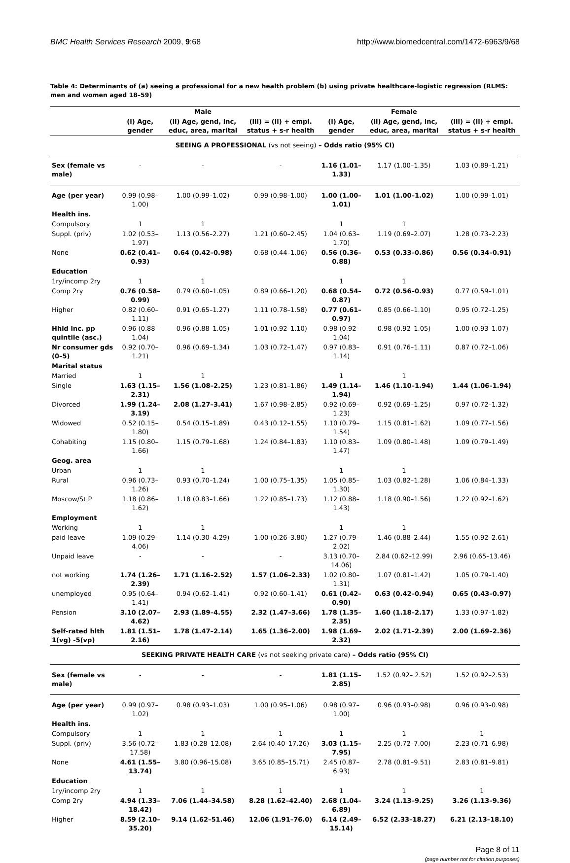BMC Health Services Research 2009, 9:68 http://www.biomedcentral.com/1472-6963/9/68
Table 4: Determinants of (a) seeing a professional for a new health problem (b) using private healthcare-logistic regression (RLMS: men and women aged 18–59)
| | | Male | | | Female | |
| --- | --- | --- | --- | --- | --- | --- |
| | (i) Age, gender | (ii) Age, gend, inc, educ, area, marital | (iii) = (ii) + empl. status + s-r health | (i) Age, gender | (ii) Age, gend, inc, educ, area, marital | (iii) = (ii) + empl. status + s-r health |
| SEEING A PROFESSIONAL (vs not seeing) – Odds ratio (95% CI) | | | | | | |
| Sex (female vs male) | - | - | - | 1.16 (1.01–1.33) | 1.17 (1.00–1.35) | 1.03 (0.89–1.21) |
| Age (per year) | 0.99 (0.98–1.00) | 1.00 (0.99–1.02) | 0.99 (0.98–1.00) | 1.00 (1.00–1.01) | 1.01 (1.00–1.02) | 1.00 (0.99–1.01) |
| Health ins. | | | | | | |
| Compulsory | 1 | 1 | | 1 | 1 | |
| Suppl. (priv) | 1.02 (0.53–1.97) | 1.13 (0.56–2.27) | 1.21 (0.60–2.45) | 1.04 (0.63–1.70) | 1.19 (0.69–2.07) | 1.28 (0.73–2.23) |
| None | 0.62 (0.41–0.93) | 0.64 (0.42–0.98) | 0.68 (0.44–1.06) | 0.56 (0.36–0.88) | 0.53 (0.33–0.86) | 0.56 (0.34–0.91) |
| Education | | | | | | |
| 1ry/incomp 2ry | 1 | 1 | | 1 | 1 | |
| Comp 2ry | 0.76 (0.58–0.99) | 0.79 (0.60–1.05) | 0.89 (0.66–1.20) | 0.68 (0.54–0.87) | 0.72 (0.56–0.93) | 0.77 (0.59–1.01) |
| Higher | 0.82 (0.60–1.11) | 0.91 (0.65–1.27) | 1.11 (0.78–1.58) | 0.77 (0.61–0.97) | 0.85 (0.66–1.10) | 0.95 (0.72–1.25) |
| Hhld inc. pp quintile (asc.) | 0.96 (0.88–1.04) | 0.96 (0.88–1.05) | 1.01 (0.92–1.10) | 0.98 (0.92–1.04) | 0.98 (0.92–1.05) | 1.00 (0.93–1.07) |
| Nr consumer gds (0–5) | 0.92 (0.70–1.21) | 0.96 (0.69–1.34) | 1.03 (0.72–1.47) | 0.97 (0.83–1.14) | 0.91 (0.76–1.11) | 0.87 (0.72–1.06) |
| Marital status | | | | | | |
| Married | 1 | 1 | | 1 | 1 | |
| Single | 1.63 (1.15–2.31) | 1.56 (1.08–2.25) | 1.23 (0.81–1.86) | 1.49 (1.14–1.94) | 1.46 (1.10–1.94) | 1.44 (1.06–1.94) |
| Divorced | 1.99 (1.24–3.19) | 2.08 (1.27–3.41) | 1.67 (0.98–2.85) | 0.92 (0.69–1.23) | 0.92 (0.69–1.25) | 0.97 (0.72–1.32) |
| Widowed | 0.52 (0.15–1.80) | 0.54 (0.15–1.89) | 0.43 (0.12–1.55) | 1.10 (0.79–1.54) | 1.15 (0.81–1.62) | 1.09 (0.77–1.56) |
| Cohabiting | 1.15 (0.80–1.66) | 1.15 (0.79–1.68) | 1.24 (0.84–1.83) | 1.10 (0.83–1.47) | 1.09 (0.80–1.48) | 1.09 (0.79–1.49) |
| Geog. area | | | | | | |
| Urban | 1 | 1 | | 1 | 1 | |
| Rural | 0.96 (0.73–1.26) | 0.93 (0.70–1.24) | 1.00 (0.75–1.35) | 1.05 (0.85–1.30) | 1.03 (0.82–1.28) | 1.06 (0.84–1.33) |
| Moscow/St P | 1.18 (0.86–1.62) | 1.18 (0.83–1.66) | 1.22 (0.85–1.73) | 1.12 (0.88–1.43) | 1.18 (0.90–1.56) | 1.22 (0.92–1.62) |
| Employment | | | | | | |
| Working | 1 | 1 | | 1 | 1 | |
| paid leave | 1.09 (0.29–4.06) | 1.14 (0.30–4.29) | 1.00 (0.26–3.80) | 1.27 (0.79–2.02) | 1.46 (0.88–2.44) | 1.55 (0.92–2.61) |
| Unpaid leave | - | - | - | 3.13 (0.70–14.06) | 2.84 (0.62–12.99) | 2.96 (0.65–13.46) |
| not working | 1.74 (1.26–2.39) | 1.71 (1.16–2.52) | 1.57 (1.06–2.33) | 1.02 (0.80–1.31) | 1.07 (0.81–1.42) | 1.05 (0.79–1.40) |
| unemployed | 0.95 (0.64–1.41) | 0.94 (0.62–1.41) | 0.92 (0.60–1.41) | 0.61 (0.42–0.90) | 0.63 (0.42–0.94) | 0.65 (0.43–0.97) |
| Pension | 3.10 (2.07–4.62) | 2.93 (1.89–4.55) | 2.32 (1.47–3.66) | 1.78 (1.35–2.35) | 1.60 (1.18–2.17) | 1.33 (0.97–1.82) |
| Self-rated hlth 1(vg) -5(vp) | 1.81 (1.51–2.16) | 1.78 (1.47–2.14) | 1.65 (1.36–2.00) | 1.98 (1.69–2.32) | 2.02 (1.71–2.39) | 2.00 (1.69–2.36) |
| SEEKING PRIVATE HEALTH CARE (vs not seeking private care) – Odds ratio (95% CI) | | | | | | |
| Sex (female vs male) | - | - | - | 1.81 (1.15–2.85) | 1.52 (0.92– 2.52) | 1.52 (0.92–2.53) |
| Age (per year) | 0.99 (0.97–1.02) | 0.98 (0.93–1.03) | 1.00 (0.95–1.06) | 0.98 (0.97–1.00) | 0.96 (0.93–0.98) | 0.96 (0.93–0.98) |
| Health ins. | | | | | | |
| Compulsory | 1 | 1 | 1 | 1 | 1 | 1 |
| Suppl. (priv) | 3.56 (0.72–17.58) | 1.83 (0.28–12.08) | 2.64 (0.40–17.26) | 3.03 (1.15–7.95) | 2.25 (0.72–7.00) | 2.23 (0.71–6.98) |
| None | 4.61 (1.55–13.74) | 3.80 (0.96–15.08) | 3.65 (0.85–15.71) | 2.45 (0.87–6.93) | 2.78 (0.81–9.51) | 2.83 (0.81–9.81) |
| Education | | | | | | |
| 1ry/incomp 2ry | 1 | 1 | 1 | 1 | 1 | 1 |
| Comp 2ry | 4.94 (1.33–18.42) | 7.06 (1.44–34.58) | 8.28 (1.62–42.40) | 2.68 (1.04–6.89) | 3.24 (1.13–9.25) | 3.26 (1.13–9.36) |
| Higher | 8.59 (2.10–35.20) | 9.14 (1.62–51.46) | 12.06 (1.91–76.0) | 6.14 (2.49–15.14) | 6.52 (2.33–18.27) | 6.21 (2.13–18.10) |
Page 8 of 11
(page number not for citation purposes)